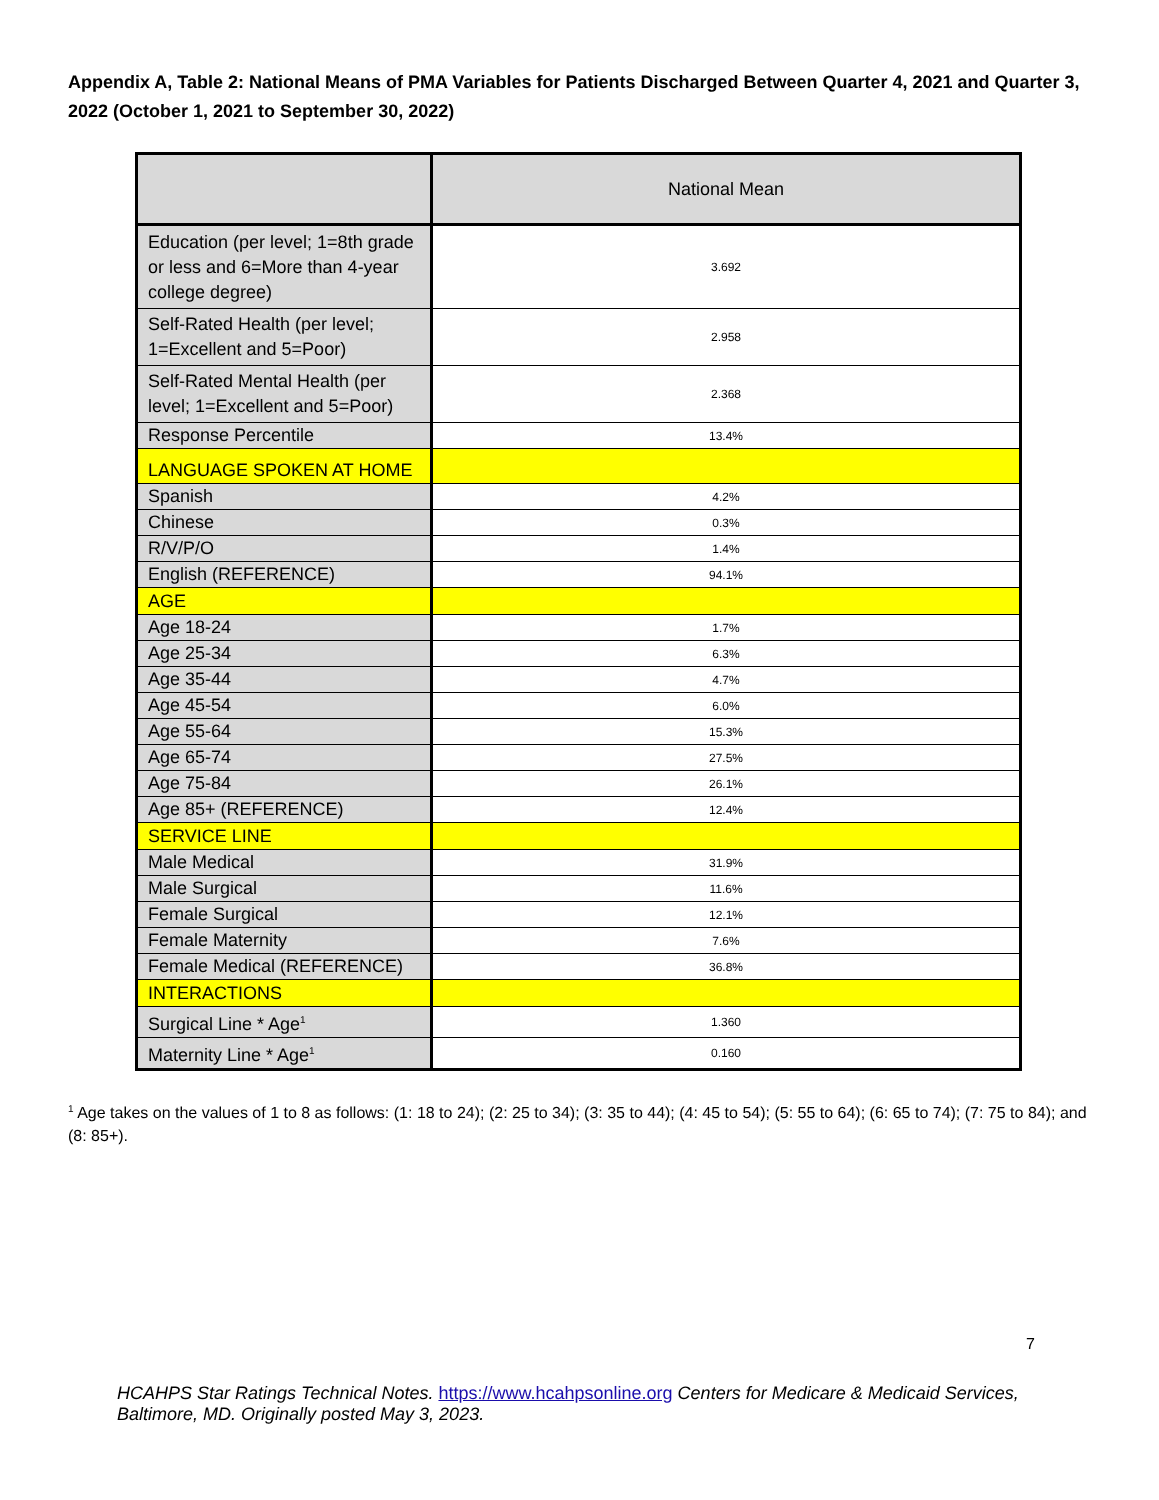Appendix A, Table 2: National Means of PMA Variables for Patients Discharged Between Quarter 4, 2021 and Quarter 3, 2022 (October 1, 2021 to September 30, 2022)
| | National Mean |
| --- | --- |
| Education (per level; 1=8th grade or less and 6=More than 4-year college degree) | 3.692 |
| Self-Rated Health (per level; 1=Excellent and 5=Poor) | 2.958 |
| Self-Rated Mental Health (per level; 1=Excellent and 5=Poor) | 2.368 |
| Response Percentile | 13.4% |
| LANGUAGE SPOKEN AT HOME | |
| Spanish | 4.2% |
| Chinese | 0.3% |
| R/V/P/O | 1.4% |
| English (REFERENCE) | 94.1% |
| AGE | |
| Age 18-24 | 1.7% |
| Age 25-34 | 6.3% |
| Age 35-44 | 4.7% |
| Age 45-54 | 6.0% |
| Age 55-64 | 15.3% |
| Age 65-74 | 27.5% |
| Age 75-84 | 26.1% |
| Age 85+ (REFERENCE) | 12.4% |
| SERVICE LINE | |
| Male Medical | 31.9% |
| Male Surgical | 11.6% |
| Female Surgical | 12.1% |
| Female Maternity | 7.6% |
| Female Medical (REFERENCE) | 36.8% |
| INTERACTIONS | |
| Surgical Line * Age<sup>1</sup> | 1.360 |
| Maternity Line * Age<sup>1</sup> | 0.160 |
<sup>1</sup> Age takes on the values of 1 to 8 as follows: (1: 18 to 24); (2: 25 to 34); (3: 35 to 44); (4: 45 to 54); (5: 55 to 64); (6: 65 to 74); (7: 75 to 84); and (8: 85+).
7
HCAHPS Star Ratings Technical Notes. https://www.hcahpsonline.org Centers for Medicare & Medicaid Services, Baltimore, MD. Originally posted May 3, 2023.